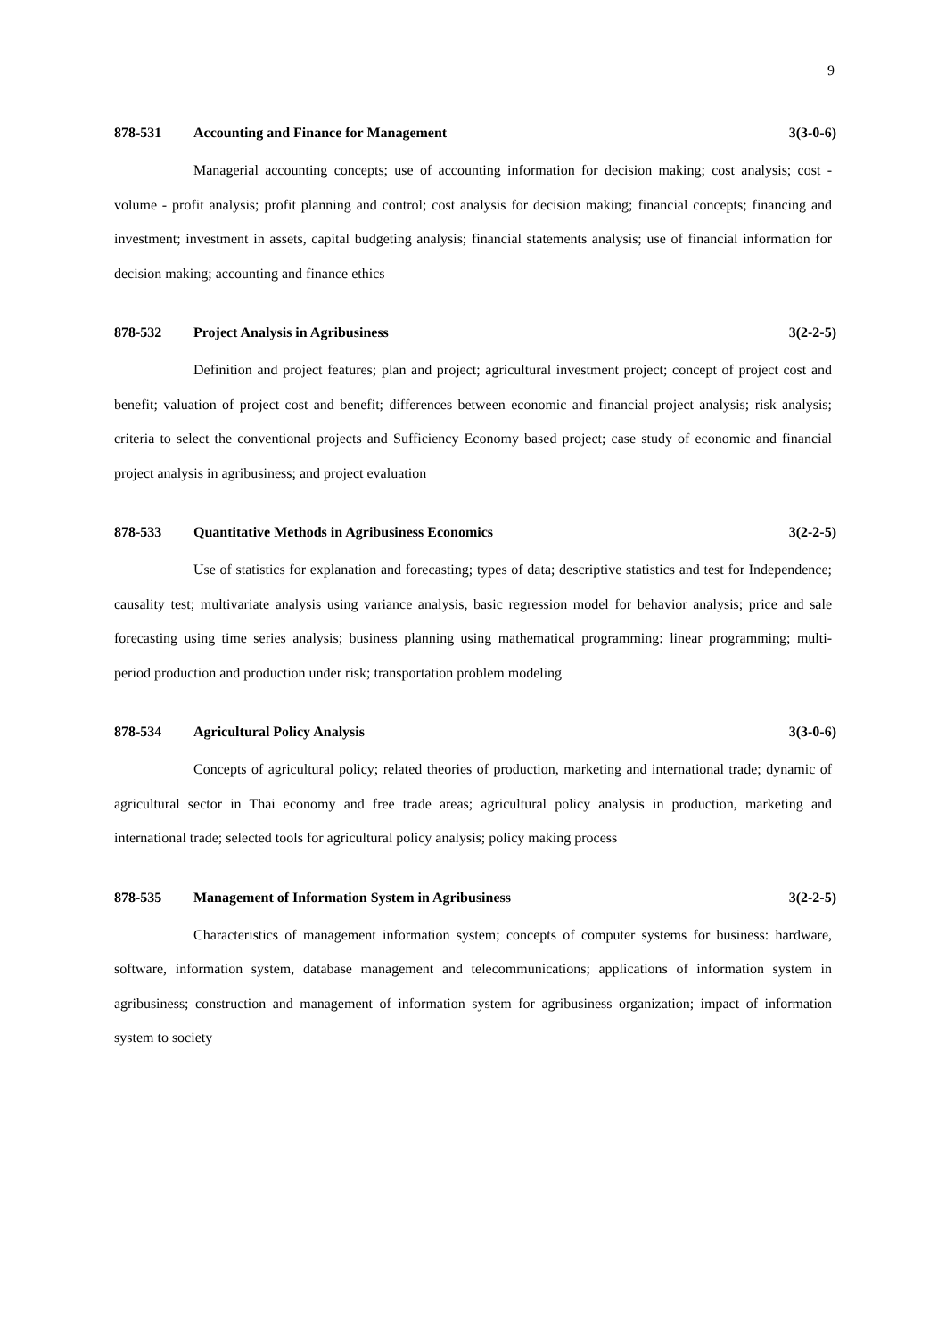9
878-531 Accounting and Finance for Management 3(3-0-6)
Managerial accounting concepts; use of accounting information for decision making; cost analysis; cost - volume - profit analysis; profit planning and control; cost analysis for decision making; financial concepts; financing and investment; investment in assets, capital budgeting analysis; financial statements analysis; use of financial information for decision making; accounting and finance ethics
878-532 Project Analysis in Agribusiness 3(2-2-5)
Definition and project features; plan and project; agricultural investment project; concept of project cost and benefit; valuation of project cost and benefit; differences between economic and financial project analysis; risk analysis; criteria to select the conventional projects and Sufficiency Economy based project; case study of economic and financial project analysis in agribusiness; and project evaluation
878-533 Quantitative Methods in Agribusiness Economics 3(2-2-5)
Use of statistics for explanation and forecasting; types of data; descriptive statistics and test for Independence; causality test; multivariate analysis using variance analysis, basic regression model for behavior analysis; price and sale forecasting using time series analysis; business planning using mathematical programming: linear programming; multi-period production and production under risk; transportation problem modeling
878-534 Agricultural Policy Analysis 3(3-0-6)
Concepts of agricultural policy; related theories of production, marketing and international trade; dynamic of agricultural sector in Thai economy and free trade areas; agricultural policy analysis in production, marketing and international trade; selected tools for agricultural policy analysis; policy making process
878-535 Management of Information System in Agribusiness 3(2-2-5)
Characteristics of management information system; concepts of computer systems for business: hardware, software, information system, database management and telecommunications; applications of information system in agribusiness; construction and management of information system for agribusiness organization; impact of information system to society